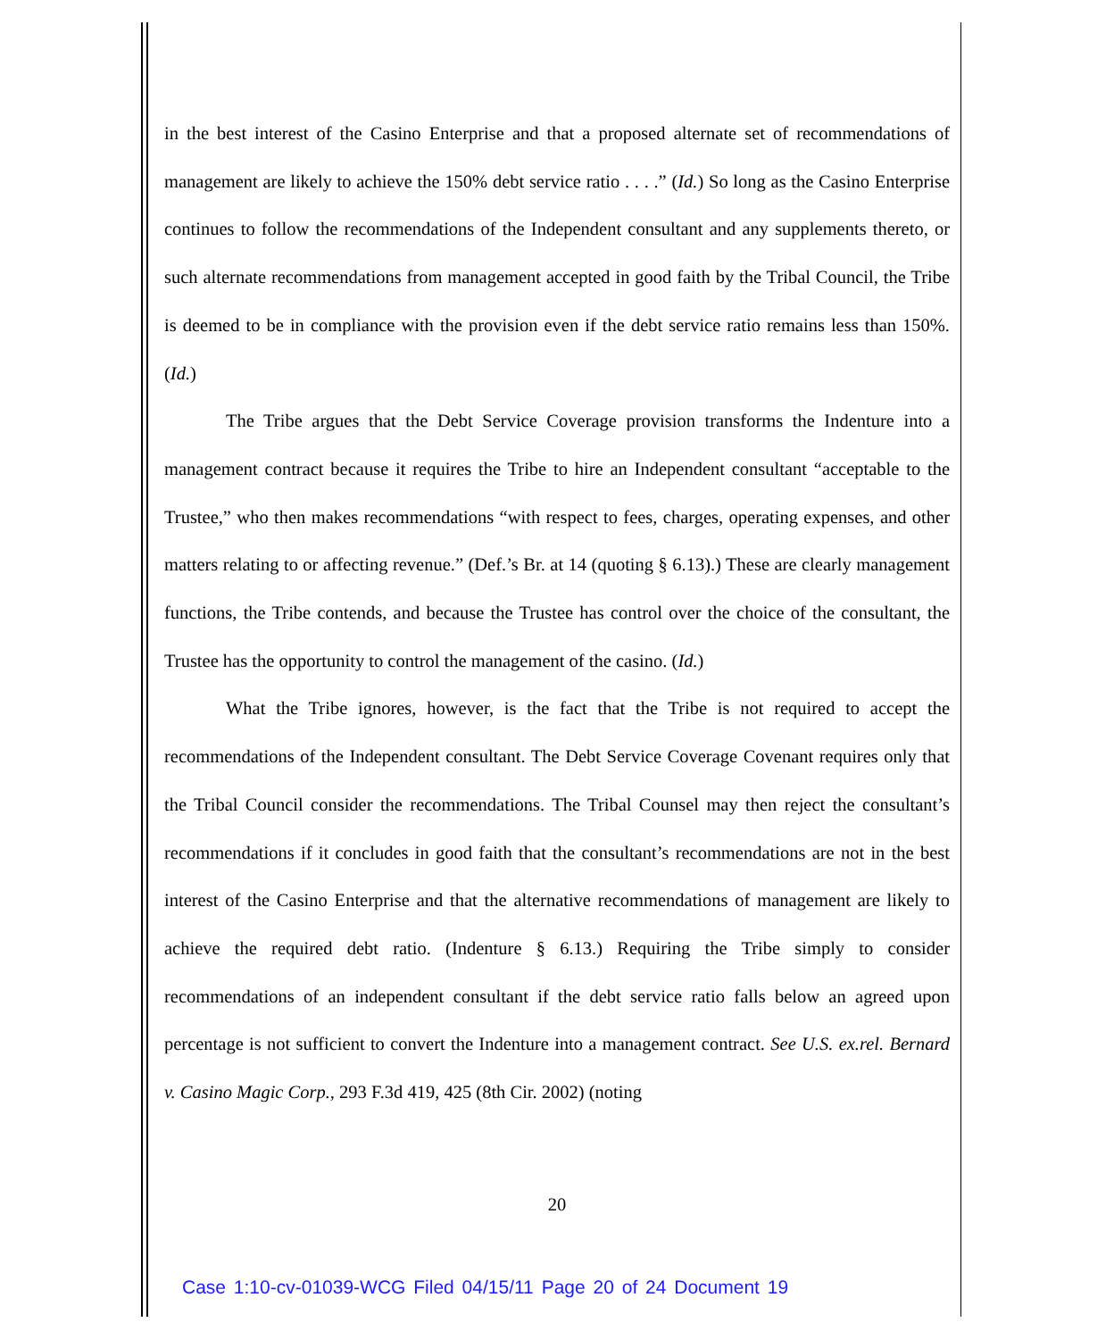in the best interest of the Casino Enterprise and that a proposed alternate set of recommendations of management are likely to achieve the 150% debt service ratio . . . .” (Id.) So long as the Casino Enterprise continues to follow the recommendations of the Independent consultant and any supplements thereto, or such alternate recommendations from management accepted in good faith by the Tribal Council, the Tribe is deemed to be in compliance with the provision even if the debt service ratio remains less than 150%. (Id.)
The Tribe argues that the Debt Service Coverage provision transforms the Indenture into a management contract because it requires the Tribe to hire an Independent consultant “acceptable to the Trustee,” who then makes recommendations “with respect to fees, charges, operating expenses, and other matters relating to or affecting revenue.” (Def.’s Br. at 14 (quoting § 6.13).) These are clearly management functions, the Tribe contends, and because the Trustee has control over the choice of the consultant, the Trustee has the opportunity to control the management of the casino. (Id.)
What the Tribe ignores, however, is the fact that the Tribe is not required to accept the recommendations of the Independent consultant. The Debt Service Coverage Covenant requires only that the Tribal Council consider the recommendations. The Tribal Counsel may then reject the consultant’s recommendations if it concludes in good faith that the consultant’s recommendations are not in the best interest of the Casino Enterprise and that the alternative recommendations of management are likely to achieve the required debt ratio. (Indenture § 6.13.) Requiring the Tribe simply to consider recommendations of an independent consultant if the debt service ratio falls below an agreed upon percentage is not sufficient to convert the Indenture into a management contract. See U.S. ex.rel. Bernard v. Casino Magic Corp., 293 F.3d 419, 425 (8th Cir. 2002) (noting
20
Case 1:10-cv-01039-WCG Filed 04/15/11 Page 20 of 24 Document 19